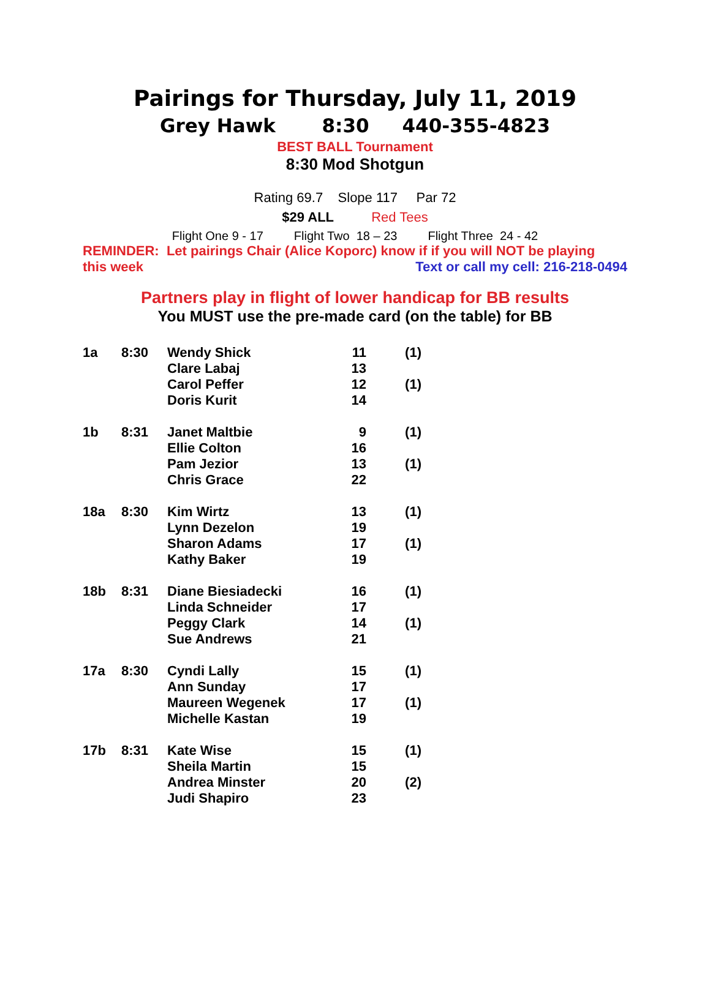Pairings for Thursday, July 11, 2019
Grey Hawk 8:30 440-355-4823
BEST BALL Tournament
8:30 Mod Shotgun
Rating 69.7 Slope 117 Par 72
$29 ALL Red Tees
Flight One 9 - 17 Flight Two 18 – 23 Flight Three 24 - 42
REMINDER: Let pairings Chair (Alice Koporc) know if if you will NOT be playing
this week Text or call my cell: 216-218-0494
Partners play in flight of lower handicap for BB results
You MUST use the pre-made card (on the table) for BB
| 1a | 8:30 | Wendy Shick | 11 | (1) |
| | | Clare Labaj | 13 | |
| | | Carol Peffer | 12 | (1) |
| | | Doris Kurit | 14 | |
| 1b | 8:31 | Janet Maltbie | 9 | (1) |
| | | Ellie Colton | 16 | |
| | | Pam Jezior | 13 | (1) |
| | | Chris Grace | 22 | |
| 18a | 8:30 | Kim Wirtz | 13 | (1) |
| | | Lynn Dezelon | 19 | |
| | | Sharon Adams | 17 | (1) |
| | | Kathy Baker | 19 | |
| 18b | 8:31 | Diane Biesiadecki | 16 | (1) |
| | | Linda Schneider | 17 | |
| | | Peggy Clark | 14 | (1) |
| | | Sue Andrews | 21 | |
| 17a | 8:30 | Cyndi Lally | 15 | (1) |
| | | Ann Sunday | 17 | |
| | | Maureen Wegenek | 17 | (1) |
| | | Michelle Kastan | 19 | |
| 17b | 8:31 | Kate Wise | 15 | (1) |
| | | Sheila Martin | 15 | |
| | | Andrea Minster | 20 | (2) |
| | | Judi Shapiro | 23 | |